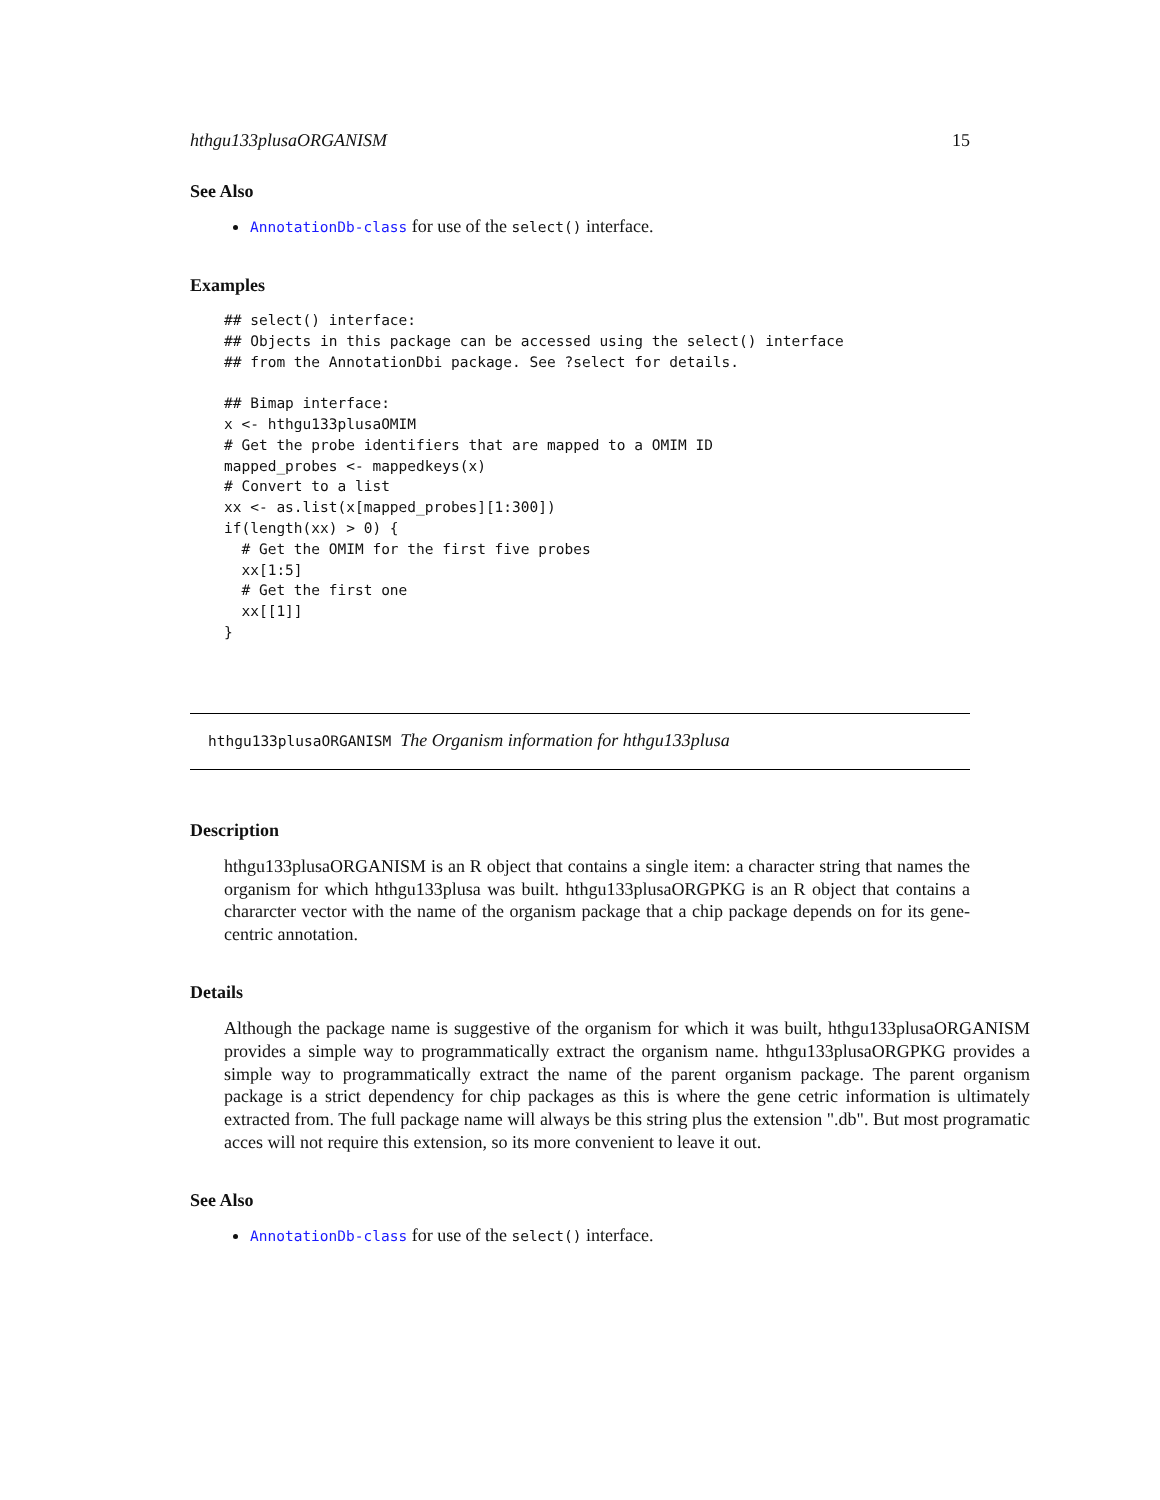hthgu133plusaORGANISM 15
See Also
AnnotationDb-class for use of the select() interface.
Examples
## select() interface:
## Objects in this package can be accessed using the select() interface
## from the AnnotationDbi package. See ?select for details.

## Bimap interface:
x <- hthgu133plusaOMIM
# Get the probe identifiers that are mapped to a OMIM ID
mapped_probes <- mappedkeys(x)
# Convert to a list
xx <- as.list(x[mapped_probes][1:300])
if(length(xx) > 0) {
  # Get the OMIM for the first five probes
  xx[1:5]
  # Get the first one
  xx[[1]]
}
hthgu133plusaORGANISM The Organism information for hthgu133plusa
Description
hthgu133plusaORGANISM is an R object that contains a single item: a character string that names the organism for which hthgu133plusa was built. hthgu133plusaORGPKG is an R object that contains a chararcter vector with the name of the organism package that a chip package depends on for its gene-centric annotation.
Details
Although the package name is suggestive of the organism for which it was built, hthgu133plusaORGANISM provides a simple way to programmatically extract the organism name. hthgu133plusaORGPKG provides a simple way to programmatically extract the name of the parent organism package. The parent organism package is a strict dependency for chip packages as this is where the gene cetric information is ultimately extracted from. The full package name will always be this string plus the extension ".db". But most programatic acces will not require this extension, so its more convenient to leave it out.
See Also
AnnotationDb-class for use of the select() interface.